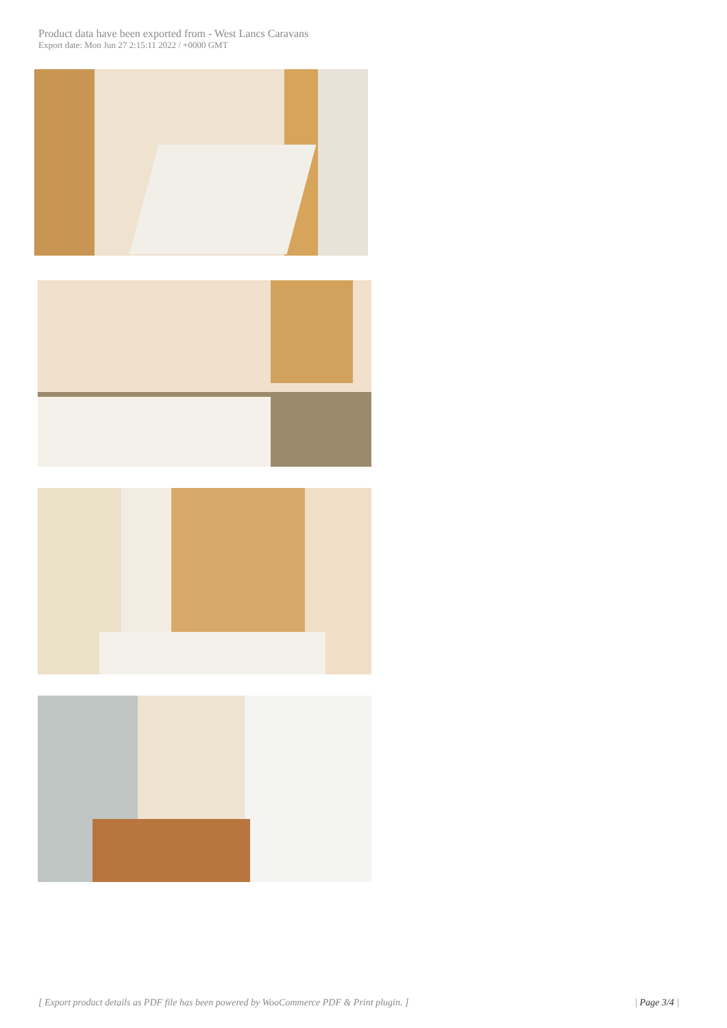Product data have been exported from - West Lancs Caravans
Export date: Mon Jun 27 2:15:11 2022 / +0000 GMT
[ Export product details as PDF file has been powered by WooCommerce PDF & Print plugin. ] | Page 3/4 |